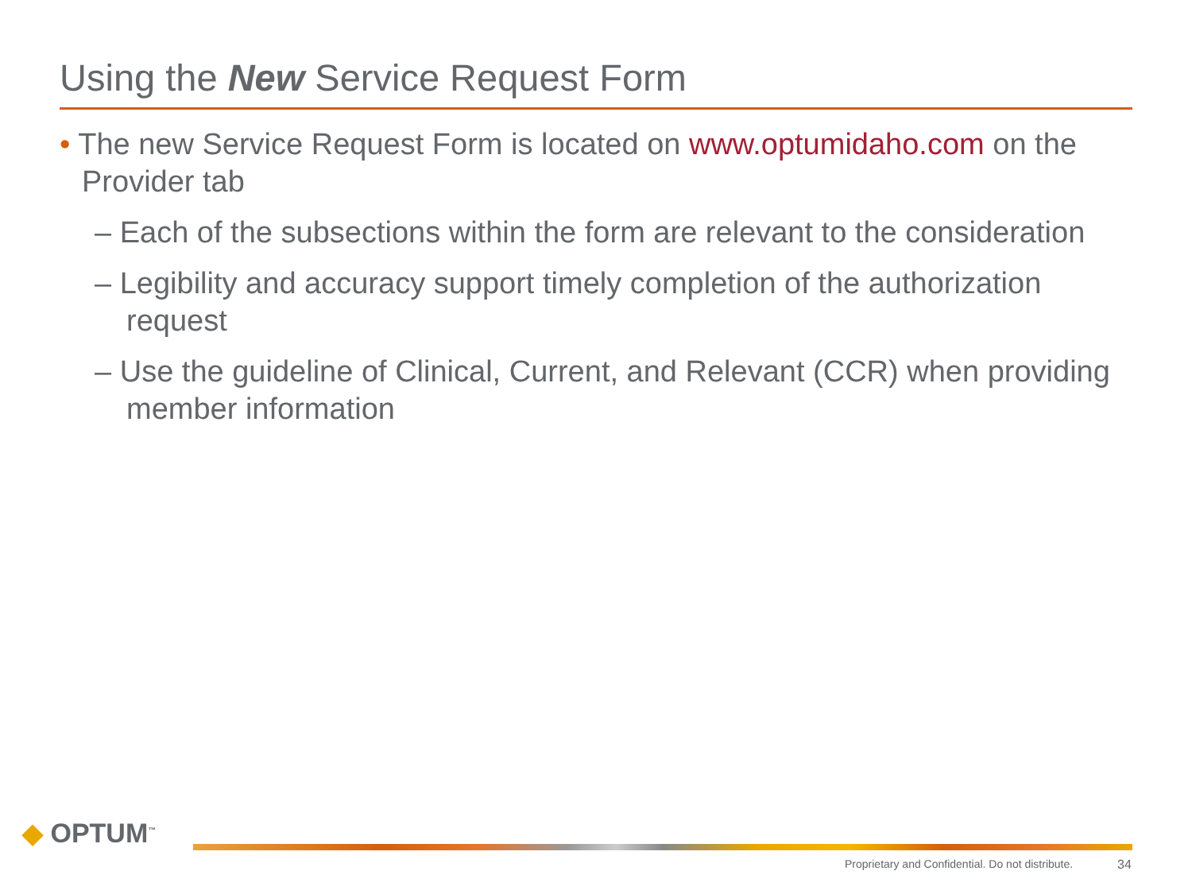Using the New Service Request Form
• The new Service Request Form is located on www.optumidaho.com on the Provider tab
– Each of the subsections within the form are relevant to the consideration
– Legibility and accuracy support timely completion of the authorization request
– Use the guideline of Clinical, Current, and Relevant (CCR) when providing member information
◆ OPTUM<sup>™</sup>
Proprietary and Confidential. Do not distribute.
34